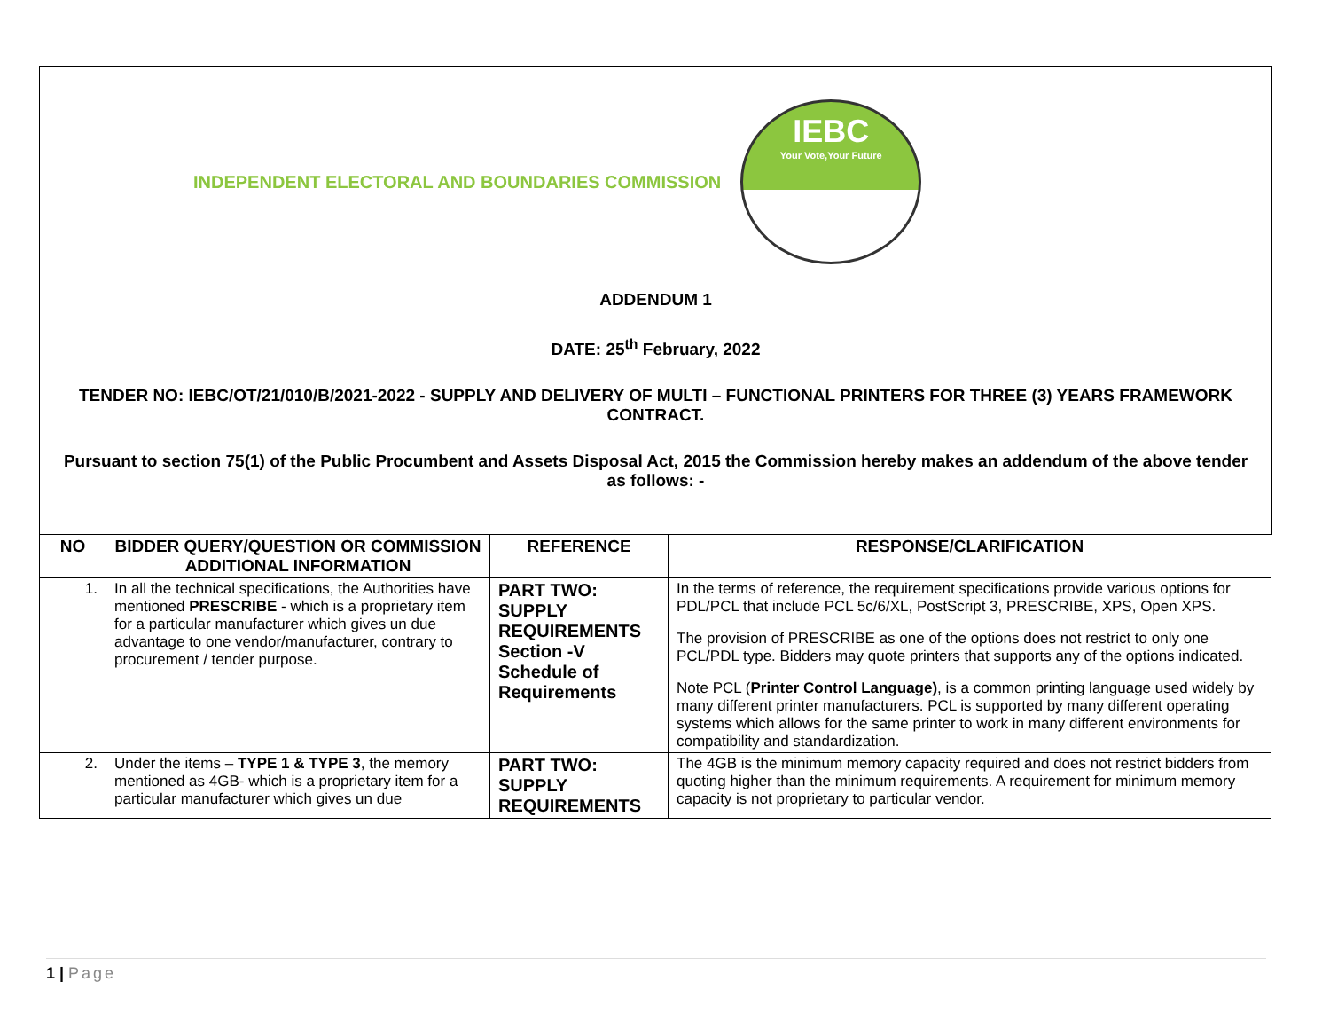INDEPENDENT ELECTORAL AND BOUNDARIES COMMISSION
IEBC
Your Vote,Your Future
ADDENDUM 1
DATE: 25<sup>th</sup> February, 2022
TENDER NO: IEBC/OT/21/010/B/2021-2022 - SUPPLY AND DELIVERY OF MULTI – FUNCTIONAL PRINTERS FOR THREE (3) YEARS FRAMEWORK CONTRACT.
Pursuant to section 75(1) of the Public Procumbent and Assets Disposal Act, 2015 the Commission hereby makes an addendum of the above tender as follows: -
| NO | BIDDER QUERY/QUESTION OR COMMISSION ADDITIONAL INFORMATION | REFERENCE | RESPONSE/CLARIFICATION |
| --- | --- | --- | --- |
| 1. | In all the technical specifications, the Authorities have mentioned PRESCRIBE - which is a proprietary item for a particular manufacturer which gives un due advantage to one vendor/manufacturer, contrary to procurement / tender purpose. | PART TWO: SUPPLY REQUIREMENTS Section -V Schedule of Requirements | In the terms of reference, the requirement specifications provide various options for PDL/PCL that include PCL 5c/6/XL, PostScript 3, PRESCRIBE, XPS, Open XPS. The provision of PRESCRIBE as one of the options does not restrict to only one PCL/PDL type. Bidders may quote printers that supports any of the options indicated. Note PCL ( Printer Control Language) , is a common printing language used widely by many different printer manufacturers. PCL is supported by many different operating systems which allows for the same printer to work in many different environments for compatibility and standardization. |
| 2. | Under the items – TYPE 1 & TYPE 3 , the memory mentioned as 4GB- which is a proprietary item for a particular manufacturer which gives un due | PART TWO: SUPPLY REQUIREMENTS | The 4GB is the minimum memory capacity required and does not restrict bidders from quoting higher than the minimum requirements. A requirement for minimum memory capacity is not proprietary to particular vendor. |
1 | Page